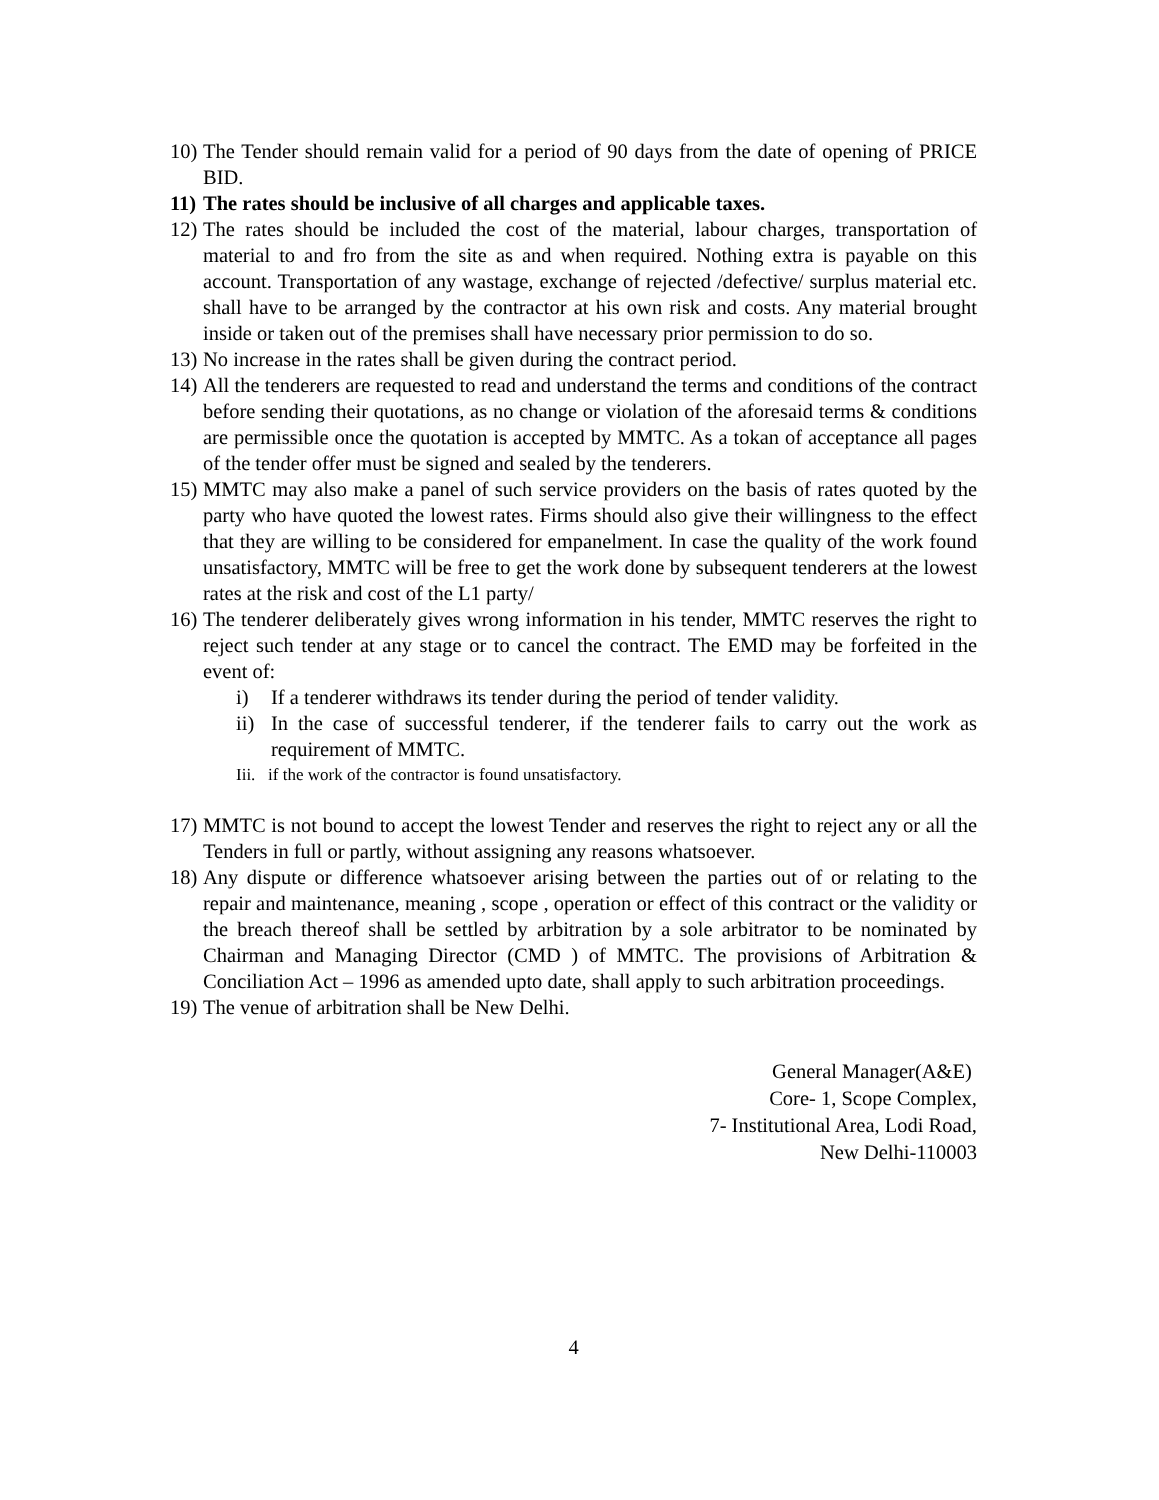10)
The Tender should remain valid for a period of 90 days from the date of opening of PRICE BID.
11)
The rates should be inclusive of all charges and applicable taxes.
12)
The rates should be included the cost of the material, labour charges, transportation of material to and fro from the site as and when required. Nothing extra is payable on this account. Transportation of any wastage, exchange of rejected /defective/ surplus material etc. shall have to be arranged by the contractor at his own risk and costs. Any material brought inside or taken out of the premises shall have necessary prior permission to do so.
13)
No increase in the rates shall be given during the contract period.
14)
All the tenderers are requested to read and understand the terms and conditions of the contract before sending their quotations, as no change or violation of the aforesaid terms & conditions are permissible once the quotation is accepted by MMTC. As a tokan of acceptance all pages of the tender offer must be signed and sealed by the tenderers.
15)
MMTC may also make a panel of such service providers on the basis of rates quoted by the party who have quoted the lowest rates. Firms should also give their willingness to the effect that they are willing to be considered for empanelment. In case the quality of the work found unsatisfactory, MMTC will be free to get the work done by subsequent tenderers at the lowest rates at the risk and cost of the L1 party/
16)
The tenderer deliberately gives wrong information in his tender, MMTC reserves the right to reject such tender at any stage or to cancel the contract. The EMD may be forfeited in the event of:
i) If a tenderer withdraws its tender during the period of tender validity.
ii)
In the case of successful tenderer, if the tenderer fails to carry out the work as requirement of MMTC.
Iii. if the work of the contractor is found unsatisfactory.
17)
MMTC is not bound to accept the lowest Tender and reserves the right to reject any or all the Tenders in full or partly, without assigning any reasons whatsoever.
18)
Any dispute or difference whatsoever arising between the parties out of or relating to the repair and maintenance, meaning , scope , operation or effect of this contract or the validity or the breach thereof shall be settled by arbitration by a sole arbitrator to be nominated by Chairman and Managing Director (CMD ) of MMTC. The provisions of Arbitration & Conciliation Act – 1996 as amended upto date, shall apply to such arbitration proceedings.
19)
The venue of arbitration shall be New Delhi.
General Manager(A&E)
Core- 1, Scope Complex,
7- Institutional Area, Lodi Road,
New Delhi-110003
4